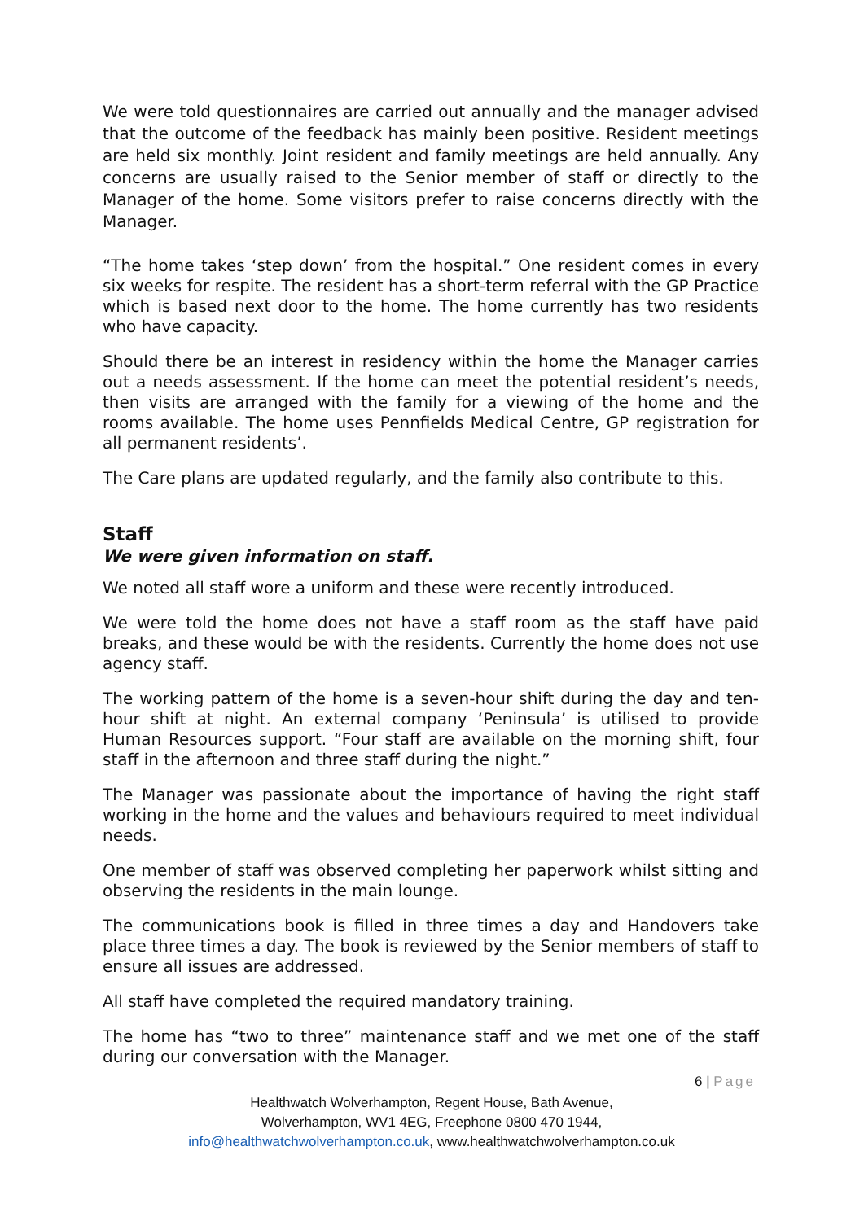We were told questionnaires are carried out annually and the manager advised that the outcome of the feedback has mainly been positive. Resident meetings are held six monthly. Joint resident and family meetings are held annually. Any concerns are usually raised to the Senior member of staff or directly to the Manager of the home. Some visitors prefer to raise concerns directly with the Manager.
“The home takes ‘step down’ from the hospital.” One resident comes in every six weeks for respite. The resident has a short-term referral with the GP Practice which is based next door to the home. The home currently has two residents who have capacity.
Should there be an interest in residency within the home the Manager carries out a needs assessment. If the home can meet the potential resident’s needs, then visits are arranged with the family for a viewing of the home and the rooms available. The home uses Pennfields Medical Centre, GP registration for all permanent residents’.
The Care plans are updated regularly, and the family also contribute to this.
Staff
We were given information on staff.
We noted all staff wore a uniform and these were recently introduced.
We were told the home does not have a staff room as the staff have paid breaks, and these would be with the residents. Currently the home does not use agency staff.
The working pattern of the home is a seven-hour shift during the day and ten-hour shift at night. An external company ‘Peninsula’ is utilised to provide Human Resources support. “Four staff are available on the morning shift, four staff in the afternoon and three staff during the night.”
The Manager was passionate about the importance of having the right staff working in the home and the values and behaviours required to meet individual needs.
One member of staff was observed completing her paperwork whilst sitting and observing the residents in the main lounge.
The communications book is filled in three times a day and Handovers take place three times a day. The book is reviewed by the Senior members of staff to ensure all issues are addressed.
All staff have completed the required mandatory training.
The home has “two to three” maintenance staff and we met one of the staff during our conversation with the Manager.
6 | Page
Healthwatch Wolverhampton, Regent House, Bath Avenue,
Wolverhampton, WV1 4EG, Freephone 0800 470 1944,
info@healthwatchwolverhampton.co.uk, www.healthwatchwolverhampton.co.uk